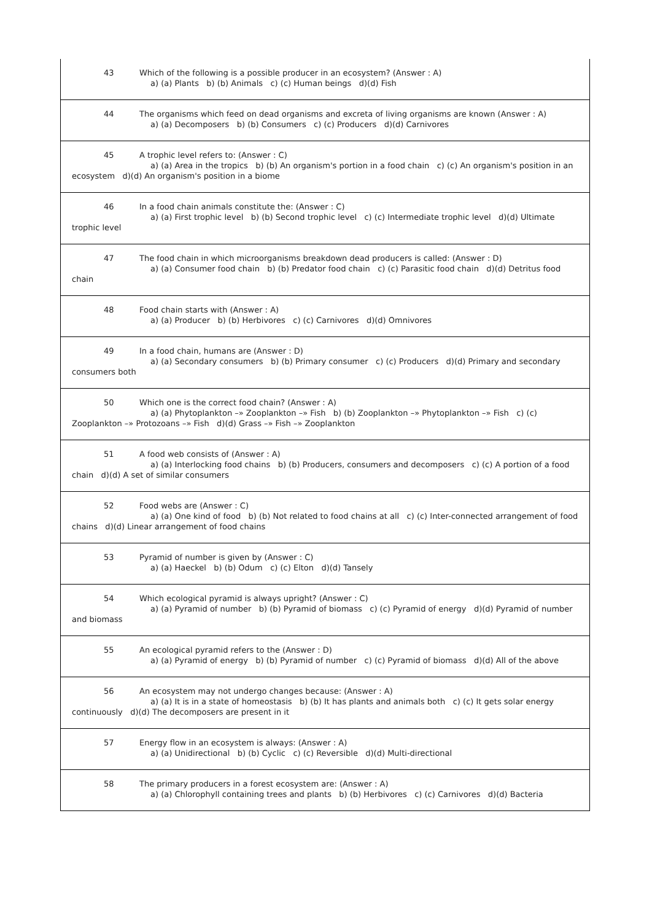| 43 Which of the following is a possible producer in an ecosystem? (Answer : A) a) (a) Plants b) (b) Animals c) (c) Human beings d)(d) Fish |
| 44 The organisms which feed on dead organisms and excreta of living organisms are known (Answer : A) a) (a) Decomposers b) (b) Consumers c) (c) Producers d)(d) Carnivores |
| 45 A trophic level refers to: (Answer : C) a) (a) Area in the tropics b) (b) An organism's portion in a food chain c) (c) An organism's position in an ecosystem d)(d) An organism's position in a biome |
| 46 In a food chain animals constitute the: (Answer : C) a) (a) First trophic level b) (b) Second trophic level c) (c) Intermediate trophic level d)(d) Ultimate trophic level |
| 47 The food chain in which microorganisms breakdown dead producers is called: (Answer : D) a) (a) Consumer food chain b) (b) Predator food chain c) (c) Parasitic food chain d)(d) Detritus food chain |
| 48 Food chain starts with (Answer : A) a) (a) Producer b) (b) Herbivores c) (c) Carnivores d)(d) Omnivores |
| 49 In a food chain, humans are (Answer : D) a) (a) Secondary consumers b) (b) Primary consumer c) (c) Producers d)(d) Primary and secondary consumers both |
| 50 Which one is the correct food chain? (Answer : A) a) (a) Phytoplankton –» Zooplankton –» Fish b) (b) Zooplankton –» Phytoplankton –» Fish c) (c) Zooplankton –» Protozoans –» Fish d)(d) Grass –» Fish –» Zooplankton |
| 51 A food web consists of (Answer : A) a) (a) Interlocking food chains b) (b) Producers, consumers and decomposers c) (c) A portion of a food chain d)(d) A set of similar consumers |
| 52 Food webs are (Answer : C) a) (a) One kind of food b) (b) Not related to food chains at all c) (c) Inter-connected arrangement of food chains d)(d) Linear arrangement of food chains |
| 53 Pyramid of number is given by (Answer : C) a) (a) Haeckel b) (b) Odum c) (c) Elton d)(d) Tansely |
| 54 Which ecological pyramid is always upright? (Answer : C) a) (a) Pyramid of number b) (b) Pyramid of biomass c) (c) Pyramid of energy d)(d) Pyramid of number and biomass |
| 55 An ecological pyramid refers to the (Answer : D) a) (a) Pyramid of energy b) (b) Pyramid of number c) (c) Pyramid of biomass d)(d) All of the above |
| 56 An ecosystem may not undergo changes because: (Answer : A) a) (a) It is in a state of homeostasis b) (b) It has plants and animals both c) (c) It gets solar energy continuously d)(d) The decomposers are present in it |
| 57 Energy flow in an ecosystem is always: (Answer : A) a) (a) Unidirectional b) (b) Cyclic c) (c) Reversible d)(d) Multi-directional |
| 58 The primary producers in a forest ecosystem are: (Answer : A) a) (a) Chlorophyll containing trees and plants b) (b) Herbivores c) (c) Carnivores d)(d) Bacteria |